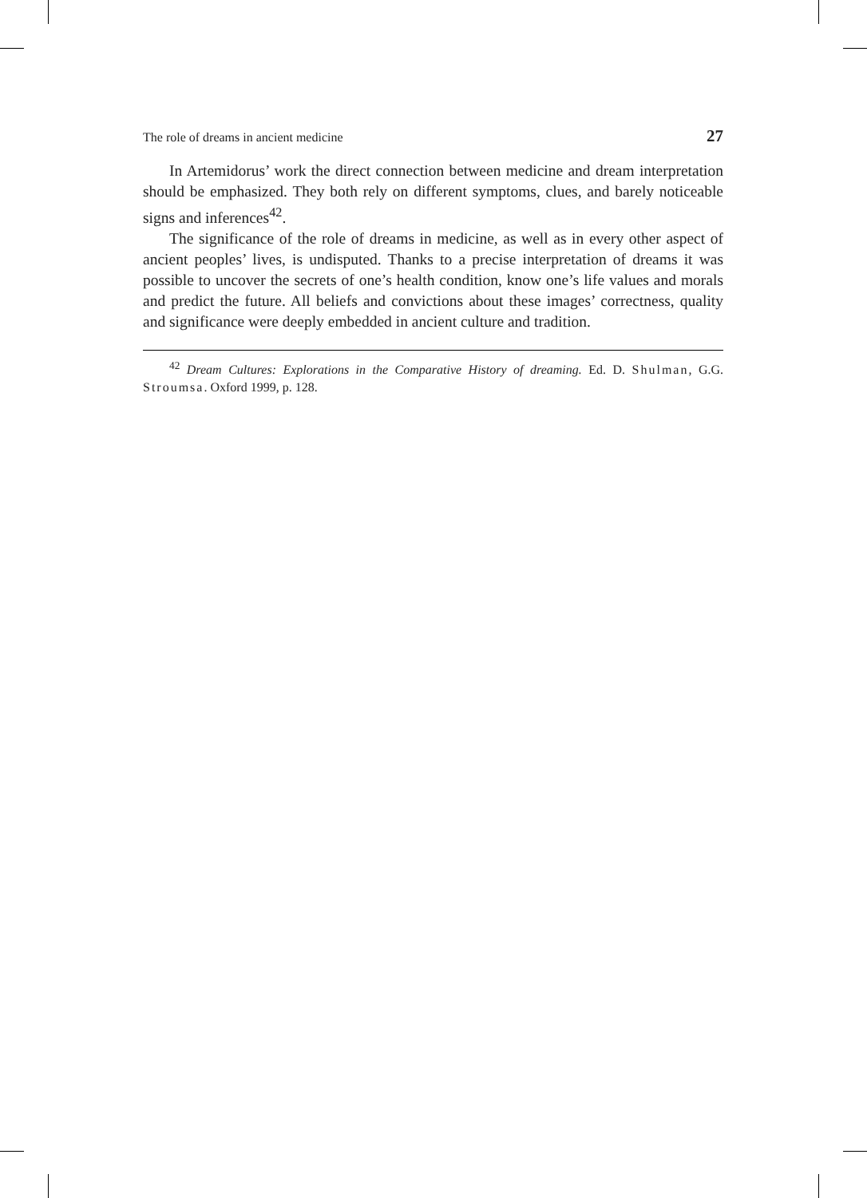The role of dreams in ancient medicine 27
In Artemidorus’ work the direct connection between medicine and dream interpretation should be emphasized. They both rely on different symptoms, clues, and barely noticeable signs and inferences<sup>42</sup>.
The significance of the role of dreams in medicine, as well as in every other aspect of ancient peoples’ lives, is undisputed. Thanks to a precise interpretation of dreams it was possible to uncover the secrets of one’s health condition, know one’s life values and morals and predict the future. All beliefs and convictions about these images’ correctness, quality and significance were deeply embedded in ancient culture and tradition.
<sup>42</sup> Dream Cultures: Explorations in the Comparative History of dreaming. Ed. D. Shulman, G.G. Stroumsa. Oxford 1999, p. 128.